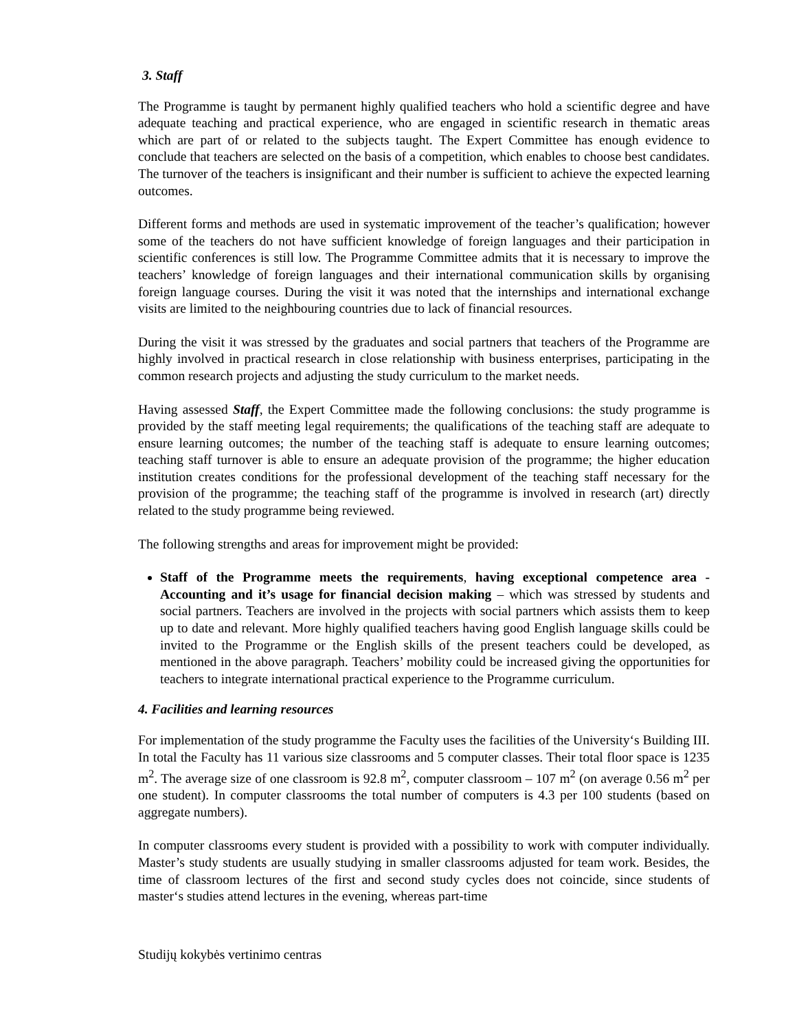3. Staff
The Programme is taught by permanent highly qualified teachers who hold a scientific degree and have adequate teaching and practical experience, who are engaged in scientific research in thematic areas which are part of or related to the subjects taught. The Expert Committee has enough evidence to conclude that teachers are selected on the basis of a competition, which enables to choose best candidates. The turnover of the teachers is insignificant and their number is sufficient to achieve the expected learning outcomes.
Different forms and methods are used in systematic improvement of the teacher’s qualification; however some of the teachers do not have sufficient knowledge of foreign languages and their participation in scientific conferences is still low. The Programme Committee admits that it is necessary to improve the teachers’ knowledge of foreign languages and their international communication skills by organising foreign language courses. During the visit it was noted that the internships and international exchange visits are limited to the neighbouring countries due to lack of financial resources.
During the visit it was stressed by the graduates and social partners that teachers of the Programme are highly involved in practical research in close relationship with business enterprises, participating in the common research projects and adjusting the study curriculum to the market needs.
Having assessed Staff, the Expert Committee made the following conclusions: the study programme is provided by the staff meeting legal requirements; the qualifications of the teaching staff are adequate to ensure learning outcomes; the number of the teaching staff is adequate to ensure learning outcomes; teaching staff turnover is able to ensure an adequate provision of the programme; the higher education institution creates conditions for the professional development of the teaching staff necessary for the provision of the programme; the teaching staff of the programme is involved in research (art) directly related to the study programme being reviewed.
The following strengths and areas for improvement might be provided:
Staff of the Programme meets the requirements, having exceptional competence area - Accounting and it’s usage for financial decision making – which was stressed by students and social partners. Teachers are involved in the projects with social partners which assists them to keep up to date and relevant. More highly qualified teachers having good English language skills could be invited to the Programme or the English skills of the present teachers could be developed, as mentioned in the above paragraph. Teachers’ mobility could be increased giving the opportunities for teachers to integrate international practical experience to the Programme curriculum.
4. Facilities and learning resources
For implementation of the study programme the Faculty uses the facilities of the University‘s Building III. In total the Faculty has 11 various size classrooms and 5 computer classes. Their total floor space is 1235 m<sup>2</sup>. The average size of one classroom is 92.8 m<sup>2</sup>, computer classroom – 107 m<sup>2</sup> (on average 0.56 m<sup>2</sup> per one student). In computer classrooms the total number of computers is 4.3 per 100 students (based on aggregate numbers).
In computer classrooms every student is provided with a possibility to work with computer individually. Master’s study students are usually studying in smaller classrooms adjusted for team work. Besides, the time of classroom lectures of the first and second study cycles does not coincide, since students of master‘s studies attend lectures in the evening, whereas part-time
Studijų kokybės vertinimo centras